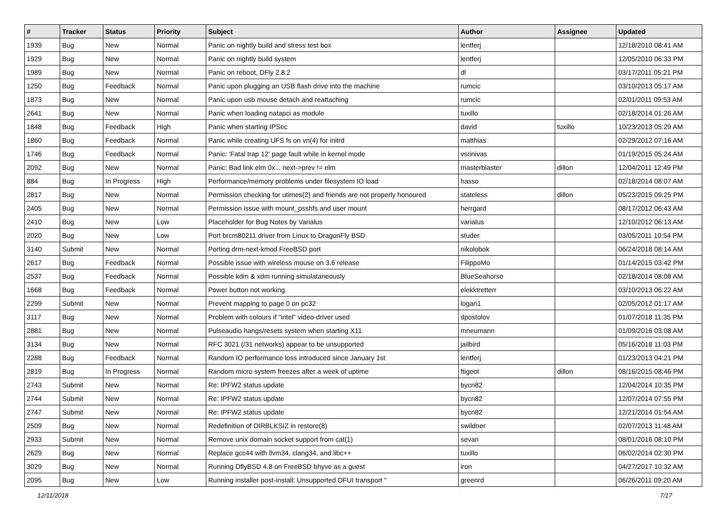| # | Tracker | Status | Priority | Subject | Author | Assignee | Updated |
| --- | --- | --- | --- | --- | --- | --- | --- |
| 1939 | Bug | New | Normal | Panic on nightly build and stress test box | lentferj | | 12/18/2010 08:41 AM |
| 1929 | Bug | New | Normal | Panic on nightly build system | lentferj | | 12/05/2010 06:33 PM |
| 1989 | Bug | New | Normal | Panic on reboot, DFly 2.8.2 | dl | | 03/17/2011 05:21 PM |
| 1250 | Bug | Feedback | Normal | Panic upon plugging an USB flash drive into the machine | rumcic | | 03/10/2013 05:17 AM |
| 1873 | Bug | New | Normal | Panic upon usb mouse detach and reattaching | rumcic | | 02/01/2011 09:53 AM |
| 2641 | Bug | New | Normal | Panic when loading natapci as module | tuxillo | | 02/18/2014 01:26 AM |
| 1848 | Bug | Feedback | High | Panic when starting IPSec | david | tuxillo | 10/23/2013 05:29 AM |
| 1860 | Bug | Feedback | Normal | Panic while creating UFS fs on vn(4) for initrd | matthias | | 02/29/2012 07:16 AM |
| 1746 | Bug | Feedback | Normal | Panic: 'Fatal trap 12' page fault while in kernel mode | vsrinivas | | 01/19/2015 05:24 AM |
| 2092 | Bug | New | Normal | Panic: Bad link elm 0x... next->prev != elm | masterblaster | dillon | 12/04/2011 12:49 PM |
| 884 | Bug | In Progress | High | Performance/memory problems under filesystem IO load | hasso | | 02/18/2014 08:07 AM |
| 2817 | Bug | New | Normal | Permission checking for utimes(2) and friends are not properly honoured | stateless | dillon | 05/23/2015 09:25 PM |
| 2405 | Bug | New | Normal | Permission issue with mount_psshfs and user mount | herrgard | | 08/17/2012 06:43 AM |
| 2410 | Bug | New | Low | Placeholder for Bug Notes by Varialus | varialus | | 12/10/2012 06:13 AM |
| 2020 | Bug | New | Low | Port brcm80211 driver from Linux to DragonFly BSD | studer | | 03/05/2011 10:54 PM |
| 3140 | Submit | New | Normal | Porting drm-next-kmod FreeBSD port | nikolobok | | 06/24/2018 08:14 AM |
| 2617 | Bug | Feedback | Normal | Possible issue with wireless mouse on 3.6 release | FilippoMo | | 01/14/2015 03:42 PM |
| 2537 | Bug | Feedback | Normal | Possible kdm & xdm running simulataneously | BlueSeahorse | | 02/18/2014 08:08 AM |
| 1668 | Bug | Feedback | Normal | Power button not working | elekktretterr | | 03/10/2013 06:22 AM |
| 2299 | Submit | New | Normal | Prevent mapping to page 0 on pc32 | logan1 | | 02/05/2012 01:17 AM |
| 3117 | Bug | New | Normal | Problem with colours if "intel" video-driver used | dpostolov | | 01/07/2018 11:35 PM |
| 2881 | Bug | New | Normal | Pulseaudio hangs/resets system when starting X11 | mneumann | | 01/09/2016 03:08 AM |
| 3134 | Bug | New | Normal | RFC 3021 (/31 networks) appear to be unsupported | jailbird | | 05/16/2018 11:03 PM |
| 2288 | Bug | Feedback | Normal | Random IO performance loss introduced since January 1st | lentferj | | 01/23/2013 04:21 PM |
| 2819 | Bug | In Progress | Normal | Random micro system freezes after a week of uptime | ftigeot | dillon | 08/16/2015 08:46 PM |
| 2743 | Submit | New | Normal | Re: IPFW2 status update | bycn82 | | 12/04/2014 10:35 PM |
| 2744 | Submit | New | Normal | Re: IPFW2 status update | bycn82 | | 12/07/2014 07:55 PM |
| 2747 | Submit | New | Normal | Re: IPFW2 status update | bycn82 | | 12/21/2014 01:54 AM |
| 2509 | Bug | New | Normal | Redefinition of DIRBLKSIZ in restore(8) | swildner | | 02/07/2013 11:48 AM |
| 2933 | Submit | New | Normal | Remove unix domain socket support from cat(1) | sevan | | 08/01/2016 08:10 PM |
| 2629 | Bug | New | Normal | Replace gcc44 with llvm34, clang34, and libc++ | tuxillo | | 06/02/2014 02:30 PM |
| 3029 | Bug | New | Normal | Running DflyBSD 4.8 on FreeBSD bhyve as a guest | iron | | 04/27/2017 10:32 AM |
| 2095 | Bug | New | Low | Running installer post-install: Unsupported DFUI transport " | greenrd | | 06/26/2011 09:20 AM |
12/11/2018 7/17